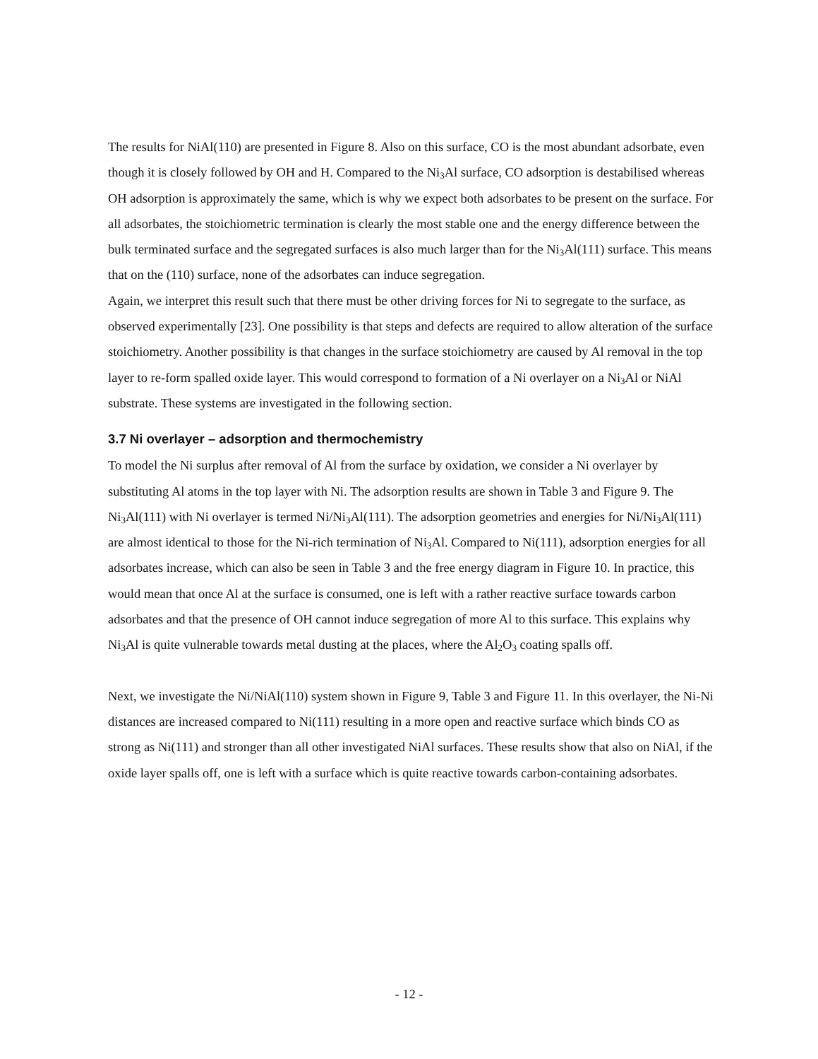The results for NiAl(110) are presented in Figure 8. Also on this surface, CO is the most abundant adsorbate, even though it is closely followed by OH and H. Compared to the Ni<sub>3</sub>Al surface, CO adsorption is destabilised whereas OH adsorption is approximately the same, which is why we expect both adsorbates to be present on the surface. For all adsorbates, the stoichiometric termination is clearly the most stable one and the energy difference between the bulk terminated surface and the segregated surfaces is also much larger than for the Ni<sub>3</sub>Al(111) surface. This means that on the (110) surface, none of the adsorbates can induce segregation.
Again, we interpret this result such that there must be other driving forces for Ni to segregate to the surface, as observed experimentally [23]. One possibility is that steps and defects are required to allow alteration of the surface stoichiometry. Another possibility is that changes in the surface stoichiometry are caused by Al removal in the top layer to re-form spalled oxide layer. This would correspond to formation of a Ni overlayer on a Ni<sub>3</sub>Al or NiAl substrate. These systems are investigated in the following section.
3.7 Ni overlayer – adsorption and thermochemistry
To model the Ni surplus after removal of Al from the surface by oxidation, we consider a Ni overlayer by substituting Al atoms in the top layer with Ni. The adsorption results are shown in Table 3 and Figure 9. The Ni<sub>3</sub>Al(111) with Ni overlayer is termed Ni/Ni<sub>3</sub>Al(111). The adsorption geometries and energies for Ni/Ni<sub>3</sub>Al(111) are almost identical to those for the Ni-rich termination of Ni<sub>3</sub>Al. Compared to Ni(111), adsorption energies for all adsorbates increase, which can also be seen in Table 3 and the free energy diagram in Figure 10. In practice, this would mean that once Al at the surface is consumed, one is left with a rather reactive surface towards carbon adsorbates and that the presence of OH cannot induce segregation of more Al to this surface. This explains why Ni<sub>3</sub>Al is quite vulnerable towards metal dusting at the places, where the Al<sub>2</sub>O<sub>3</sub> coating spalls off.
Next, we investigate the Ni/NiAl(110) system shown in Figure 9, Table 3 and Figure 11. In this overlayer, the Ni-Ni distances are increased compared to Ni(111) resulting in a more open and reactive surface which binds CO as strong as Ni(111) and stronger than all other investigated NiAl surfaces. These results show that also on NiAl, if the oxide layer spalls off, one is left with a surface which is quite reactive towards carbon-containing adsorbates.
- 12 -